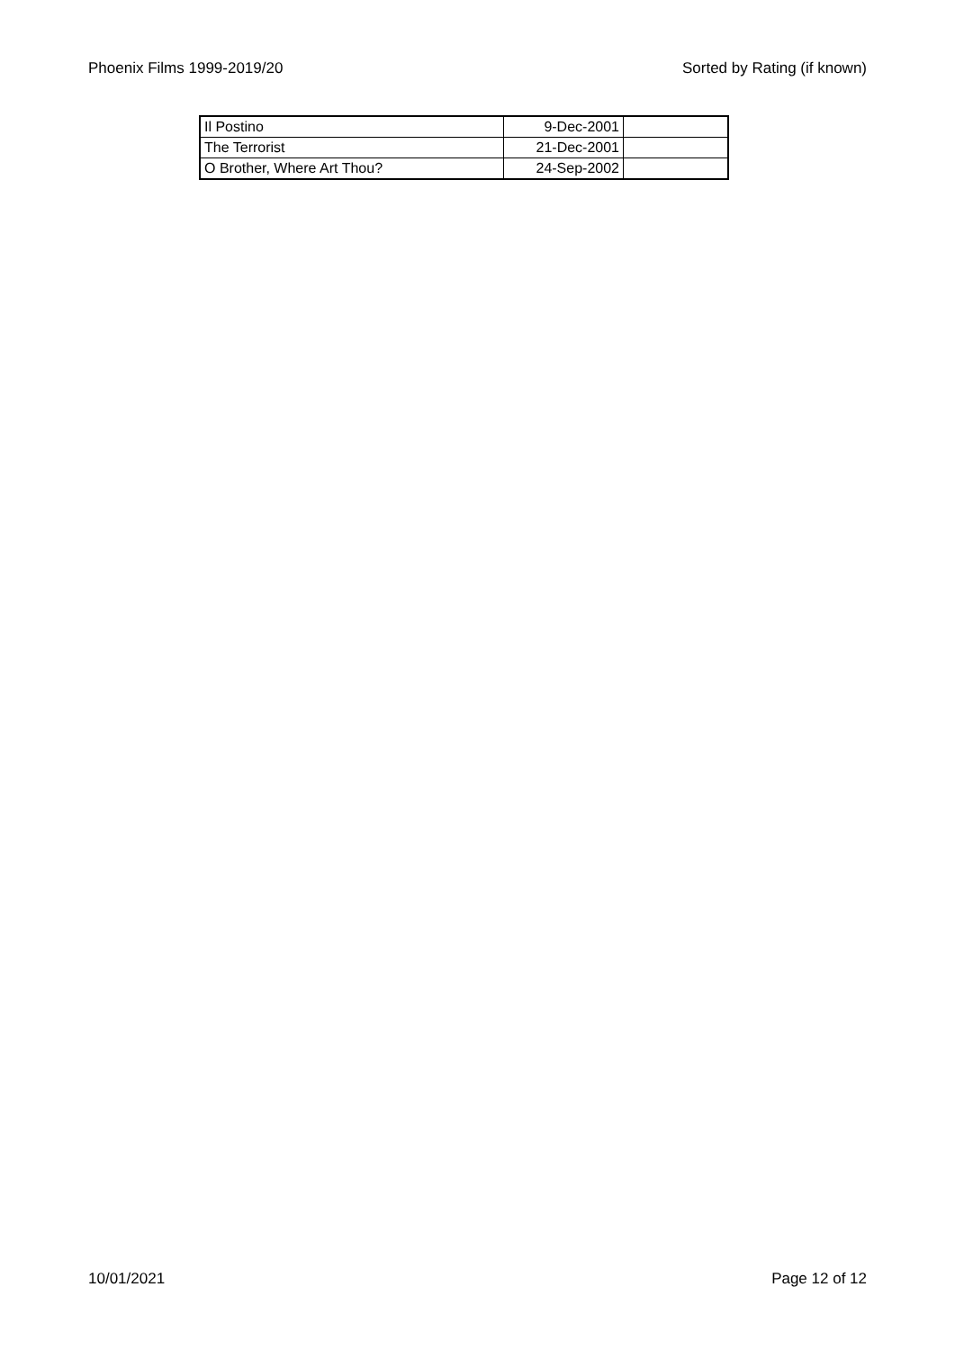Phoenix Films 1999-2019/20 Sorted by Rating (if known)
| Il Postino | 9-Dec-2001 | |
| The Terrorist | 21-Dec-2001 | |
| O Brother, Where Art Thou? | 24-Sep-2002 | |
10/01/2021 Page 12 of 12